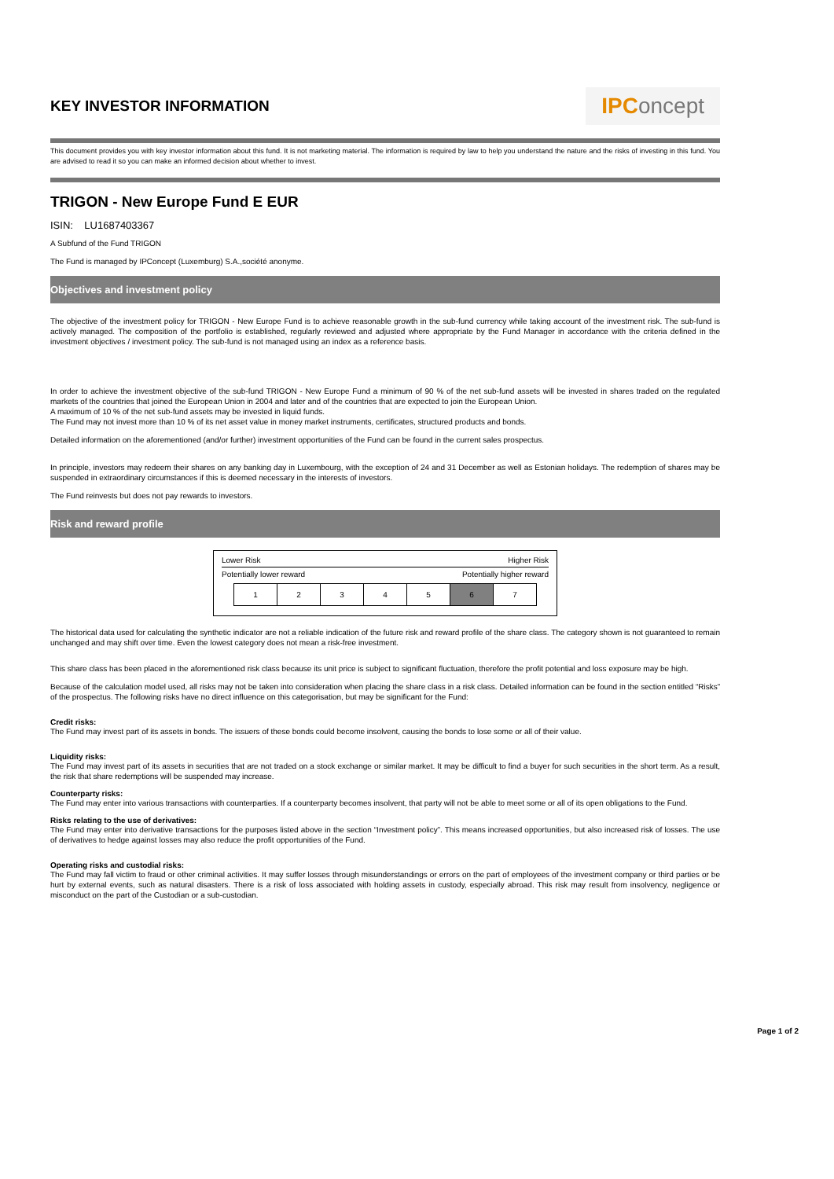KEY INVESTOR INFORMATION
IPConcept
This document provides you with key investor information about this fund. It is not marketing material. The information is required by law to help you understand the nature and the risks of investing in this fund. You are advised to read it so you can make an informed decision about whether to invest.
TRIGON - New Europe Fund E EUR
ISIN: LU1687403367
A Subfund of the Fund TRIGON
The Fund is managed by IPConcept (Luxemburg) S.A.,société anonyme.
Objectives and investment policy
The objective of the investment policy for TRIGON - New Europe Fund is to achieve reasonable growth in the sub-fund currency while taking account of the investment risk. The sub-fund is actively managed. The composition of the portfolio is established, regularly reviewed and adjusted where appropriate by the Fund Manager in accordance with the criteria defined in the investment objectives / investment policy. The sub-fund is not managed using an index as a reference basis.
In order to achieve the investment objective of the sub-fund TRIGON - New Europe Fund a minimum of 90 % of the net sub-fund assets will be invested in shares traded on the regulated markets of the countries that joined the European Union in 2004 and later and of the countries that are expected to join the European Union.
A maximum of 10 % of the net sub-fund assets may be invested in liquid funds.
The Fund may not invest more than 10 % of its net asset value in money market instruments, certificates, structured products and bonds.
Detailed information on the aforementioned (and/or further) investment opportunities of the Fund can be found in the current sales prospectus.
In principle, investors may redeem their shares on any banking day in Luxembourg, with the exception of 24 and 31 December as well as Estonian holidays. The redemption of shares may be suspended in extraordinary circumstances if this is deemed necessary in the interests of investors.
The Fund reinvests but does not pay rewards to investors.
Risk and reward profile
Lower Risk Higher Risk
Potentially lower reward Potentially higher reward
| 1 | 2 | 3 | 4 | 5 | 6 | 7 |
The historical data used for calculating the synthetic indicator are not a reliable indication of the future risk and reward profile of the share class. The category shown is not guaranteed to remain unchanged and may shift over time. Even the lowest category does not mean a risk-free investment.
This share class has been placed in the aforementioned risk class because its unit price is subject to significant fluctuation, therefore the profit potential and loss exposure may be high.
Because of the calculation model used, all risks may not be taken into consideration when placing the share class in a risk class. Detailed information can be found in the section entitled “Risks” of the prospectus. The following risks have no direct influence on this categorisation, but may be significant for the Fund:
Credit risks:
The Fund may invest part of its assets in bonds. The issuers of these bonds could become insolvent, causing the bonds to lose some or all of their value.
Liquidity risks:
The Fund may invest part of its assets in securities that are not traded on a stock exchange or similar market. It may be difficult to find a buyer for such securities in the short term. As a result, the risk that share redemptions will be suspended may increase.
Counterparty risks:
The Fund may enter into various transactions with counterparties. If a counterparty becomes insolvent, that party will not be able to meet some or all of its open obligations to the Fund.
Risks relating to the use of derivatives:
The Fund may enter into derivative transactions for the purposes listed above in the section “Investment policy”. This means increased opportunities, but also increased risk of losses. The use of derivatives to hedge against losses may also reduce the profit opportunities of the Fund.
Operating risks and custodial risks:
The Fund may fall victim to fraud or other criminal activities. It may suffer losses through misunderstandings or errors on the part of employees of the investment company or third parties or be hurt by external events, such as natural disasters. There is a risk of loss associated with holding assets in custody, especially abroad. This risk may result from insolvency, negligence or misconduct on the part of the Custodian or a sub-custodian.
Page 1 of 2